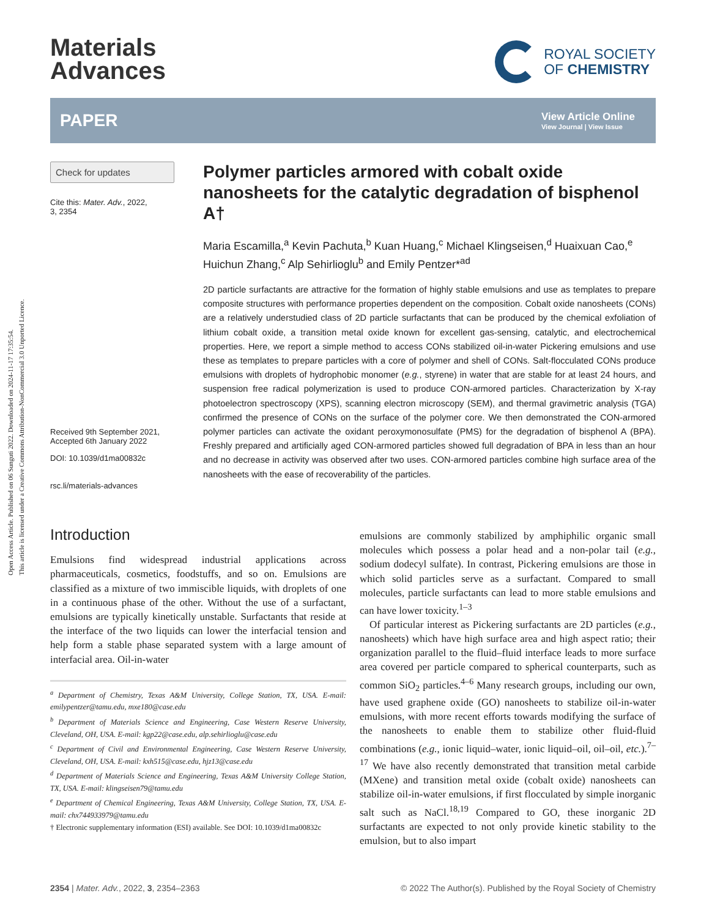Open Access Article. Published on 06 Sunguti 2022. Downloaded on 2024-11-17 17:35:54.
This article is licensed under a Creative Commons Attribution-NonCommercial 3.0 Unported Licence.
Materials
Advances
ROYAL SOCIETY
OF CHEMISTRY
PAPER View Article Online
View Journal | View Issue
Check for updates
Cite this: Mater. Adv., 2022,
3, 2354
Received 9th September 2021,
Accepted 6th January 2022
DOI: 10.1039/d1ma00832c
rsc.li/materials-advances
Polymer particles armored with cobalt oxide nanosheets for the catalytic degradation of bisphenol A†
Maria Escamilla,<sup>a</sup> Kevin Pachuta,<sup>b</sup> Kuan Huang,<sup>c</sup> Michael Klingseisen,<sup>d</sup> Huaixuan Cao,<sup>e</sup> Huichun Zhang,<sup>c</sup> Alp Sehirlioglu<sup>b</sup> and Emily Pentzer*<sup>ad</sup>
2D particle surfactants are attractive for the formation of highly stable emulsions and use as templates to prepare composite structures with performance properties dependent on the composition. Cobalt oxide nanosheets (CONs) are a relatively understudied class of 2D particle surfactants that can be produced by the chemical exfoliation of lithium cobalt oxide, a transition metal oxide known for excellent gas-sensing, catalytic, and electrochemical properties. Here, we report a simple method to access CONs stabilized oil-in-water Pickering emulsions and use these as templates to prepare particles with a core of polymer and shell of CONs. Salt-flocculated CONs produce emulsions with droplets of hydrophobic monomer (e.g., styrene) in water that are stable for at least 24 hours, and suspension free radical polymerization is used to produce CON-armored particles. Characterization by X-ray photoelectron spectroscopy (XPS), scanning electron microscopy (SEM), and thermal gravimetric analysis (TGA) confirmed the presence of CONs on the surface of the polymer core. We then demonstrated the CON-armored polymer particles can activate the oxidant peroxymonosulfate (PMS) for the degradation of bisphenol A (BPA). Freshly prepared and artificially aged CON-armored particles showed full degradation of BPA in less than an hour and no decrease in activity was observed after two uses. CON-armored particles combine high surface area of the nanosheets with the ease of recoverability of the particles.
Introduction
Emulsions find widespread industrial applications across pharmaceuticals, cosmetics, foodstuffs, and so on. Emulsions are classified as a mixture of two immiscible liquids, with droplets of one in a continuous phase of the other. Without the use of a surfactant, emulsions are typically kinetically unstable. Surfactants that reside at the interface of the two liquids can lower the interfacial tension and help form a stable phase separated system with a large amount of interfacial area. Oil-in-water
<sup>a</sup> Department of Chemistry, Texas A&M University, College Station, TX, USA. E-mail: emilypentzer@tamu.edu, mxe180@case.edu
<sup>b</sup> Department of Materials Science and Engineering, Case Western Reserve University, Cleveland, OH, USA. E-mail: kgp22@case.edu, alp.sehirlioglu@case.edu
<sup>c</sup> Department of Civil and Environmental Engineering, Case Western Reserve University, Cleveland, OH, USA. E-mail: kxh515@case.edu, hjz13@case.edu
<sup>d</sup> Department of Materials Science and Engineering, Texas A&M University College Station, TX, USA. E-mail: klingseisen79@tamu.edu
<sup>e</sup> Department of Chemical Engineering, Texas A&M University, College Station, TX, USA. E-mail: chx744933979@tamu.edu
† Electronic supplementary information (ESI) available. See DOI: 10.1039/d1ma00832c
emulsions are commonly stabilized by amphiphilic organic small molecules which possess a polar head and a non-polar tail (e.g., sodium dodecyl sulfate). In contrast, Pickering emulsions are those in which solid particles serve as a surfactant. Compared to small molecules, particle surfactants can lead to more stable emulsions and can have lower toxicity.<sup>1–3</sup>
Of particular interest as Pickering surfactants are 2D particles (e.g., nanosheets) which have high surface area and high aspect ratio; their organization parallel to the fluid–fluid interface leads to more surface area covered per particle compared to spherical counterparts, such as common SiO<sub>2</sub> particles.<sup>4–6</sup> Many research groups, including our own, have used graphene oxide (GO) nanosheets to stabilize oil-in-water emulsions, with more recent efforts towards modifying the surface of the nanosheets to enable them to stabilize other fluid-fluid combinations (e.g., ionic liquid–water, ionic liquid–oil, oil–oil, etc.).<sup>7–17</sup> We have also recently demonstrated that transition metal carbide (MXene) and transition metal oxide (cobalt oxide) nanosheets can stabilize oil-in-water emulsions, if first flocculated by simple inorganic salt such as NaCl.<sup>18,19</sup> Compared to GO, these inorganic 2D surfactants are expected to not only provide kinetic stability to the emulsion, but to also impart
2354 | Mater. Adv., 2022, 3, 2354–2363 © 2022 The Author(s). Published by the Royal Society of Chemistry